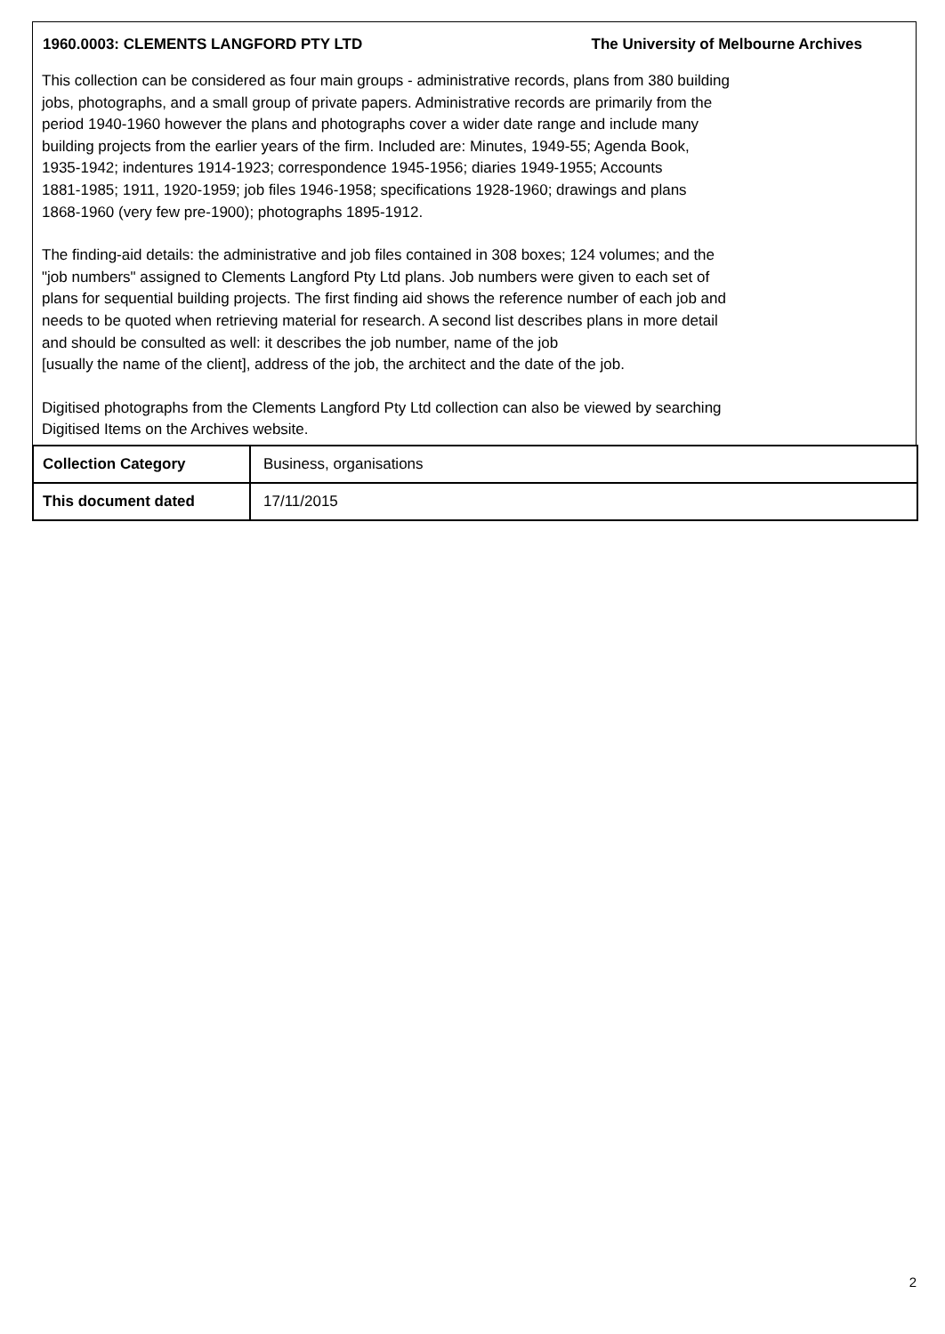1960.0003: CLEMENTS LANGFORD PTY LTD The University of Melbourne Archives
This collection can be considered as four main groups - administrative records, plans from 380 building
jobs, photographs, and a small group of private papers. Administrative records are primarily from the
period 1940-1960 however the plans and photographs cover a wider date range and include many
building projects from the earlier years of the firm. Included are: Minutes, 1949-55; Agenda Book,
1935-1942; indentures 1914-1923; correspondence 1945-1956; diaries 1949-1955; Accounts
1881-1985; 1911, 1920-1959; job files 1946-1958; specifications 1928-1960; drawings and plans
1868-1960 (very few pre-1900); photographs 1895-1912.
The finding-aid details: the administrative and job files contained in 308 boxes; 124 volumes; and the
"job numbers" assigned to Clements Langford Pty Ltd plans. Job numbers were given to each set of
plans for sequential building projects. The first finding aid shows the reference number of each job and
needs to be quoted when retrieving material for research. A second list describes plans in more detail
and should be consulted as well: it describes the job number, name of the job
[usually the name of the client], address of the job, the architect and the date of the job.
Digitised photographs from the Clements Langford Pty Ltd collection can also be viewed by searching
Digitised Items on the Archives website.
| Collection Category | Business, organisations |
| This document dated | 17/11/2015 |
2